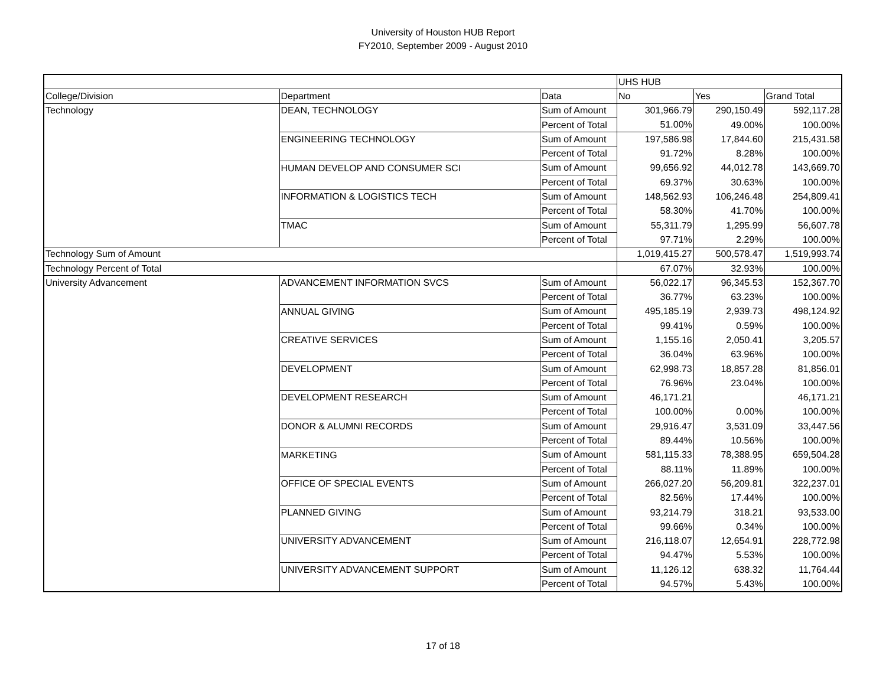University of Houston HUB Report
FY2010, September 2009 - August 2010
| | | | UHS HUB | | |
| College/Division | Department | Data | No | Yes | Grand Total |
| Technology | DEAN, TECHNOLOGY | Sum of Amount | 301,966.79 | 290,150.49 | 592,117.28 |
| | | Percent of Total | 51.00% | 49.00% | 100.00% |
| | ENGINEERING TECHNOLOGY | Sum of Amount | 197,586.98 | 17,844.60 | 215,431.58 |
| | | Percent of Total | 91.72% | 8.28% | 100.00% |
| | HUMAN DEVELOP AND CONSUMER SCI | Sum of Amount | 99,656.92 | 44,012.78 | 143,669.70 |
| | | Percent of Total | 69.37% | 30.63% | 100.00% |
| | INFORMATION & LOGISTICS TECH | Sum of Amount | 148,562.93 | 106,246.48 | 254,809.41 |
| | | Percent of Total | 58.30% | 41.70% | 100.00% |
| | TMAC | Sum of Amount | 55,311.79 | 1,295.99 | 56,607.78 |
| | | Percent of Total | 97.71% | 2.29% | 100.00% |
| Technology Sum of Amount | | | 1,019,415.27 | 500,578.47 | 1,519,993.74 |
| Technology Percent of Total | | | 67.07% | 32.93% | 100.00% |
| University Advancement | ADVANCEMENT INFORMATION SVCS | Sum of Amount | 56,022.17 | 96,345.53 | 152,367.70 |
| | | Percent of Total | 36.77% | 63.23% | 100.00% |
| | ANNUAL GIVING | Sum of Amount | 495,185.19 | 2,939.73 | 498,124.92 |
| | | Percent of Total | 99.41% | 0.59% | 100.00% |
| | CREATIVE SERVICES | Sum of Amount | 1,155.16 | 2,050.41 | 3,205.57 |
| | | Percent of Total | 36.04% | 63.96% | 100.00% |
| | DEVELOPMENT | Sum of Amount | 62,998.73 | 18,857.28 | 81,856.01 |
| | | Percent of Total | 76.96% | 23.04% | 100.00% |
| | DEVELOPMENT RESEARCH | Sum of Amount | 46,171.21 | | 46,171.21 |
| | | Percent of Total | 100.00% | 0.00% | 100.00% |
| | DONOR & ALUMNI RECORDS | Sum of Amount | 29,916.47 | 3,531.09 | 33,447.56 |
| | | Percent of Total | 89.44% | 10.56% | 100.00% |
| | MARKETING | Sum of Amount | 581,115.33 | 78,388.95 | 659,504.28 |
| | | Percent of Total | 88.11% | 11.89% | 100.00% |
| | OFFICE OF SPECIAL EVENTS | Sum of Amount | 266,027.20 | 56,209.81 | 322,237.01 |
| | | Percent of Total | 82.56% | 17.44% | 100.00% |
| | PLANNED GIVING | Sum of Amount | 93,214.79 | 318.21 | 93,533.00 |
| | | Percent of Total | 99.66% | 0.34% | 100.00% |
| | UNIVERSITY ADVANCEMENT | Sum of Amount | 216,118.07 | 12,654.91 | 228,772.98 |
| | | Percent of Total | 94.47% | 5.53% | 100.00% |
| | UNIVERSITY ADVANCEMENT SUPPORT | Sum of Amount | 11,126.12 | 638.32 | 11,764.44 |
| | | Percent of Total | 94.57% | 5.43% | 100.00% |
17 of 18